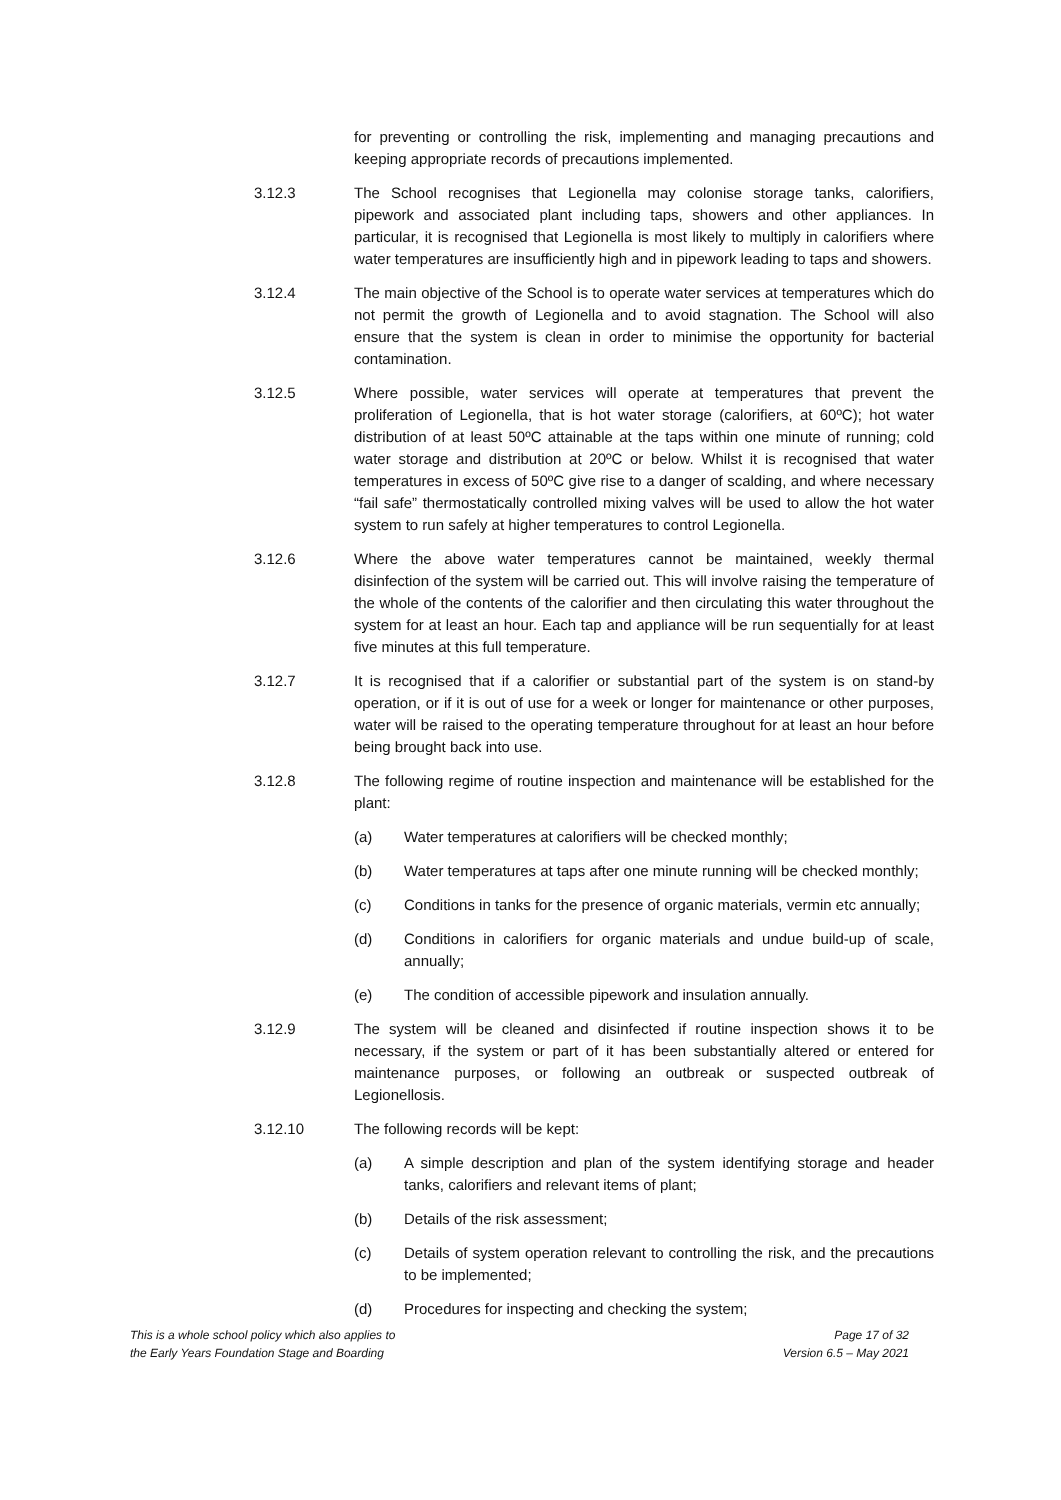for preventing or controlling the risk, implementing and managing precautions and keeping appropriate records of precautions implemented.
3.12.3 The School recognises that Legionella may colonise storage tanks, calorifiers, pipework and associated plant including taps, showers and other appliances. In particular, it is recognised that Legionella is most likely to multiply in calorifiers where water temperatures are insufficiently high and in pipework leading to taps and showers.
3.12.4 The main objective of the School is to operate water services at temperatures which do not permit the growth of Legionella and to avoid stagnation. The School will also ensure that the system is clean in order to minimise the opportunity for bacterial contamination.
3.12.5 Where possible, water services will operate at temperatures that prevent the proliferation of Legionella, that is hot water storage (calorifiers, at 60ºC); hot water distribution of at least 50ºC attainable at the taps within one minute of running; cold water storage and distribution at 20ºC or below. Whilst it is recognised that water temperatures in excess of 50ºC give rise to a danger of scalding, and where necessary “fail safe” thermostatically controlled mixing valves will be used to allow the hot water system to run safely at higher temperatures to control Legionella.
3.12.6 Where the above water temperatures cannot be maintained, weekly thermal disinfection of the system will be carried out. This will involve raising the temperature of the whole of the contents of the calorifier and then circulating this water throughout the system for at least an hour. Each tap and appliance will be run sequentially for at least five minutes at this full temperature.
3.12.7 It is recognised that if a calorifier or substantial part of the system is on stand-by operation, or if it is out of use for a week or longer for maintenance or other purposes, water will be raised to the operating temperature throughout for at least an hour before being brought back into use.
3.12.8 The following regime of routine inspection and maintenance will be established for the plant:
(a) Water temperatures at calorifiers will be checked monthly;
(b) Water temperatures at taps after one minute running will be checked monthly;
(c) Conditions in tanks for the presence of organic materials, vermin etc annually;
(d) Conditions in calorifiers for organic materials and undue build-up of scale, annually;
(e) The condition of accessible pipework and insulation annually.
3.12.9 The system will be cleaned and disinfected if routine inspection shows it to be necessary, if the system or part of it has been substantially altered or entered for maintenance purposes, or following an outbreak or suspected outbreak of Legionellosis.
3.12.10 The following records will be kept:
(a) A simple description and plan of the system identifying storage and header tanks, calorifiers and relevant items of plant;
(b) Details of the risk assessment;
(c) Details of system operation relevant to controlling the risk, and the precautions to be implemented;
(d) Procedures for inspecting and checking the system;
This is a whole school policy which also applies to
the Early Years Foundation Stage and Boarding
Page 17 of 32
Version 6.5 – May 2021